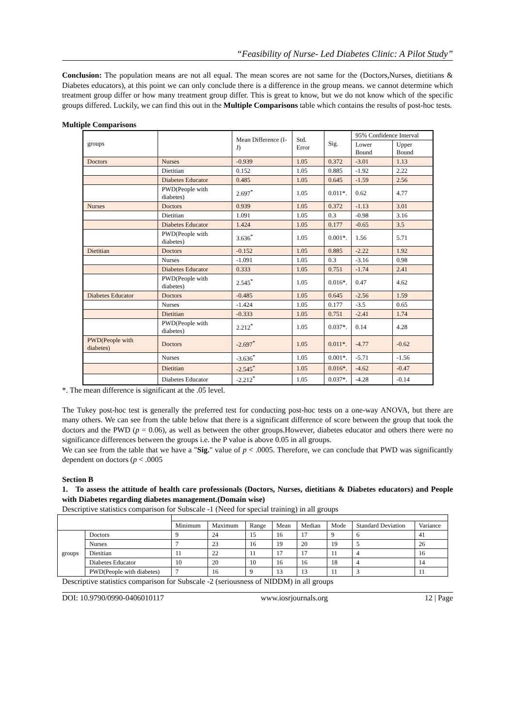“Feasibility of Nurse- Led Diabetes Clinic: A Pilot Study”
Conclusion: The population means are not all equal. The mean scores are not same for the (Doctors,Nurses, dietitians & Diabetes educators), at this point we can only conclude there is a difference in the group means. we cannot determine which treatment group differ or how many treatment group differ. This is great to know, but we do not know which of the specific groups differed. Luckily, we can find this out in the Multiple Comparisons table which contains the results of post-hoc tests.
Multiple Comparisons
| groups | | Mean Difference (I-J) | Std. Error | Sig. | 95% Confidence Interval | |
| --- | --- | --- | --- | --- | --- | --- |
| | | | | | Lower Bound | Upper Bound |
| Doctors | Nurses | -0.939 | 1.05 | 0.372 | -3.01 | 1.13 |
| | Dietitian | 0.152 | 1.05 | 0.885 | -1.92 | 2.22 |
| | Diabetes Educator | 0.485 | 1.05 | 0.645 | -1.59 | 2.56 |
| | PWD(People with diabetes) | 2.697<sup>*</sup> | 1.05 | 0.011*. | 0.62 | 4.77 |
| Nurses | Doctors | 0.939 | 1.05 | 0.372 | -1.13 | 3.01 |
| | Dietitian | 1.091 | 1.05 | 0.3 | -0.98 | 3.16 |
| | Diabetes Educator | 1.424 | 1.05 | 0.177 | -0.65 | 3.5 |
| | PWD(People with diabetes) | 3.636<sup>*</sup> | 1.05 | 0.001*. | 1.56 | 5.71 |
| Dietitian | Doctors | -0.152 | 1.05 | 0.885 | -2.22 | 1.92 |
| | Nurses | -1.091 | 1.05 | 0.3 | -3.16 | 0.98 |
| | Diabetes Educator | 0.333 | 1.05 | 0.751 | -1.74 | 2.41 |
| | PWD(People with diabetes) | 2.545<sup>*</sup> | 1.05 | 0.016*. | 0.47 | 4.62 |
| Diabetes Educator | Doctors | -0.485 | 1.05 | 0.645 | -2.56 | 1.59 |
| | Nurses | -1.424 | 1.05 | 0.177 | -3.5 | 0.65 |
| | Dietitian | -0.333 | 1.05 | 0.751 | -2.41 | 1.74 |
| | PWD(People with diabetes) | 2.212<sup>*</sup> | 1.05 | 0.037*. | 0.14 | 4.28 |
| PWD(People with diabetes) | Doctors | -2.697<sup>*</sup> | 1.05 | 0.011*. | -4.77 | -0.62 |
| | Nurses | -3.636<sup>*</sup> | 1.05 | 0.001*. | -5.71 | -1.56 |
| | Dietitian | -2.545<sup>*</sup> | 1.05 | 0.016*. | -4.62 | -0.47 |
| | Diabetes Educator | -2.212<sup>*</sup> | 1.05 | 0.037*. | -4.28 | -0.14 |
*. The mean difference is significant at the .05 level.
The Tukey post-hoc test is generally the preferred test for conducting post-hoc tests on a one-way ANOVA, but there are many others. We can see from the table below that there is a significant difference of score between the group that took the doctors and the PWD (p = 0.06), as well as between the other groups.However, diabetes educator and others there were no significance differences between the groups i.e. the P value is above 0.05 in all groups.
We can see from the table that we have a "Sig." value of p < .0005. Therefore, we can conclude that PWD was significantly dependent on doctors (p < .0005
Section B
1. To assess the attitude of health care professionals (Doctors, Nurses, dietitians & Diabetes educators) and People with Diabetes regarding diabetes management.(Domain wise)
Descriptive statistics comparison for Subscale -1 (Need for special training) in all groups
| | | Minimum | Maximum | Range | Mean | Median | Mode | Standard Deviation | Variance |
| groups | Doctors | 9 | 24 | 15 | 16 | 17 | 9 | 6 | 41 |
| | Nurses | 7 | 23 | 16 | 19 | 20 | 19 | 5 | 26 |
| | Dietitian | 11 | 22 | 11 | 17 | 17 | 11 | 4 | 16 |
| | Diabetes Educator | 10 | 20 | 10 | 16 | 16 | 18 | 4 | 14 |
| | PWD(People with diabetes) | 7 | 16 | 9 | 13 | 13 | 11 | 3 | 11 |
Descriptive statistics comparison for Subscale -2 (seriousness of NIDDM) in all groups
DOI: 10.9790/0990-0406010117 www.iosrjournals.org 12 | Page